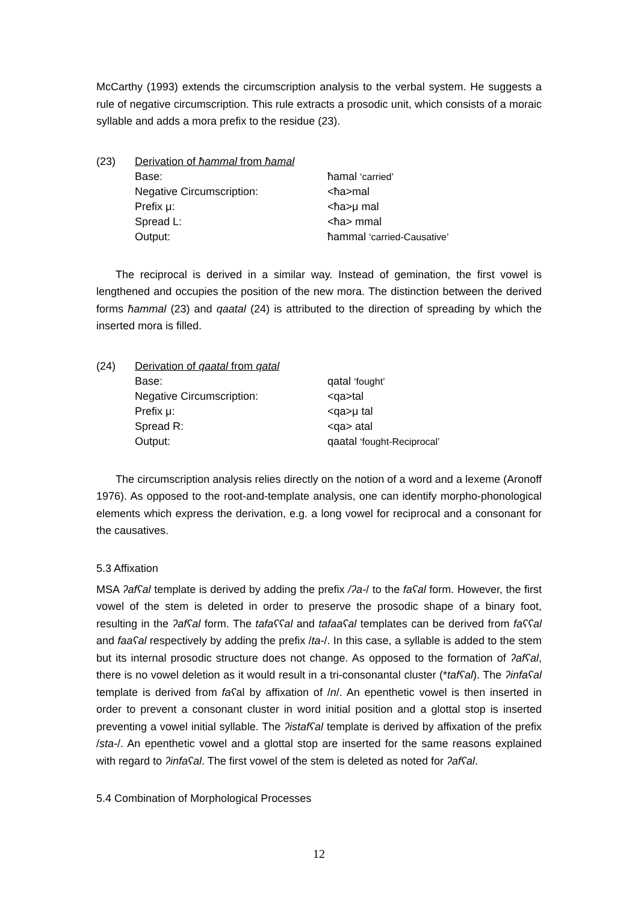McCarthy (1993) extends the circumscription analysis to the verbal system. He suggests a rule of negative circumscription. This rule extracts a prosodic unit, which consists of a moraic syllable and adds a mora prefix to the residue (23).
| (23) | Derivation of ħammal from ħamal | |
| | Base: | ħamal ‘carried’ |
| | Negative Circumscription: | <ħa>mal |
| | Prefix μ: | <ħa>μ mal |
| | Spread L: | <ħa> mmal |
| | Output: | ħammal ‘carried-Causative’ |
The reciprocal is derived in a similar way. Instead of gemination, the first vowel is lengthened and occupies the position of the new mora. The distinction between the derived forms ħammal (23) and qaatal (24) is attributed to the direction of spreading by which the inserted mora is filled.
| (24) | Derivation of qaatal from qatal | |
| | Base: | qatal ‘fought’ |
| | Negative Circumscription: | <qa>tal |
| | Prefix μ: | <qa>μ tal |
| | Spread R: | <qa> atal |
| | Output: | qaatal ‘fought-Reciprocal’ |
The circumscription analysis relies directly on the notion of a word and a lexeme (Aronoff 1976). As opposed to the root-and-template analysis, one can identify morpho-phonological elements which express the derivation, e.g. a long vowel for reciprocal and a consonant for the causatives.
5.3 Affixation
MSA ʔafʕal template is derived by adding the prefix /ʔa-/ to the faʕal form. However, the first vowel of the stem is deleted in order to preserve the prosodic shape of a binary foot, resulting in the ʔafʕal form. The tafaʕʕal and tafaaʕal templates can be derived from faʕʕal and faaʕal respectively by adding the prefix /ta-/. In this case, a syllable is added to the stem but its internal prosodic structure does not change. As opposed to the formation of ʔafʕal, there is no vowel deletion as it would result in a tri-consonantal cluster (*tafʕal). The ʔinfaʕal template is derived from faʕal by affixation of /n/. An epenthetic vowel is then inserted in order to prevent a consonant cluster in word initial position and a glottal stop is inserted preventing a vowel initial syllable. The ʔistafʕal template is derived by affixation of the prefix /sta-/. An epenthetic vowel and a glottal stop are inserted for the same reasons explained with regard to ʔinfaʕal. The first vowel of the stem is deleted as noted for ʔafʕal.
5.4 Combination of Morphological Processes
12